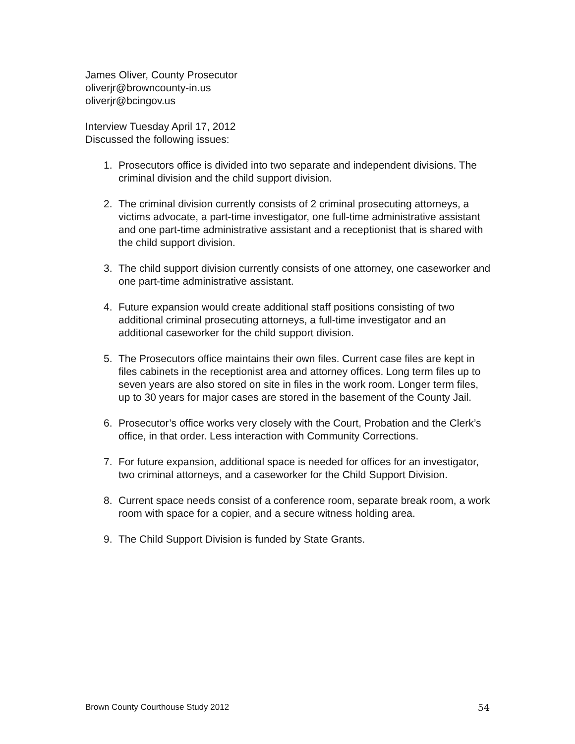James Oliver, County Prosecutor
oliverjr@browncounty-in.us
oliverjr@bcingov.us
Interview Tuesday April 17, 2012
Discussed the following issues:
1. Prosecutors office is divided into two separate and independent divisions. The criminal division and the child support division.
2. The criminal division currently consists of 2 criminal prosecuting attorneys, a victims advocate, a part-time investigator, one full-time administrative assistant and one part-time administrative assistant and a receptionist that is shared with the child support division.
3. The child support division currently consists of one attorney, one caseworker and one part-time administrative assistant.
4. Future expansion would create additional staff positions consisting of two additional criminal prosecuting attorneys, a full-time investigator and an additional caseworker for the child support division.
5. The Prosecutors office maintains their own files. Current case files are kept in files cabinets in the receptionist area and attorney offices. Long term files up to seven years are also stored on site in files in the work room. Longer term files, up to 30 years for major cases are stored in the basement of the County Jail.
6. Prosecutor’s office works very closely with the Court, Probation and the Clerk’s office, in that order. Less interaction with Community Corrections.
7. For future expansion, additional space is needed for offices for an investigator, two criminal attorneys, and a caseworker for the Child Support Division.
8. Current space needs consist of a conference room, separate break room, a work room with space for a copier, and a secure witness holding area.
9. The Child Support Division is funded by State Grants.
Brown County Courthouse Study 2012 54